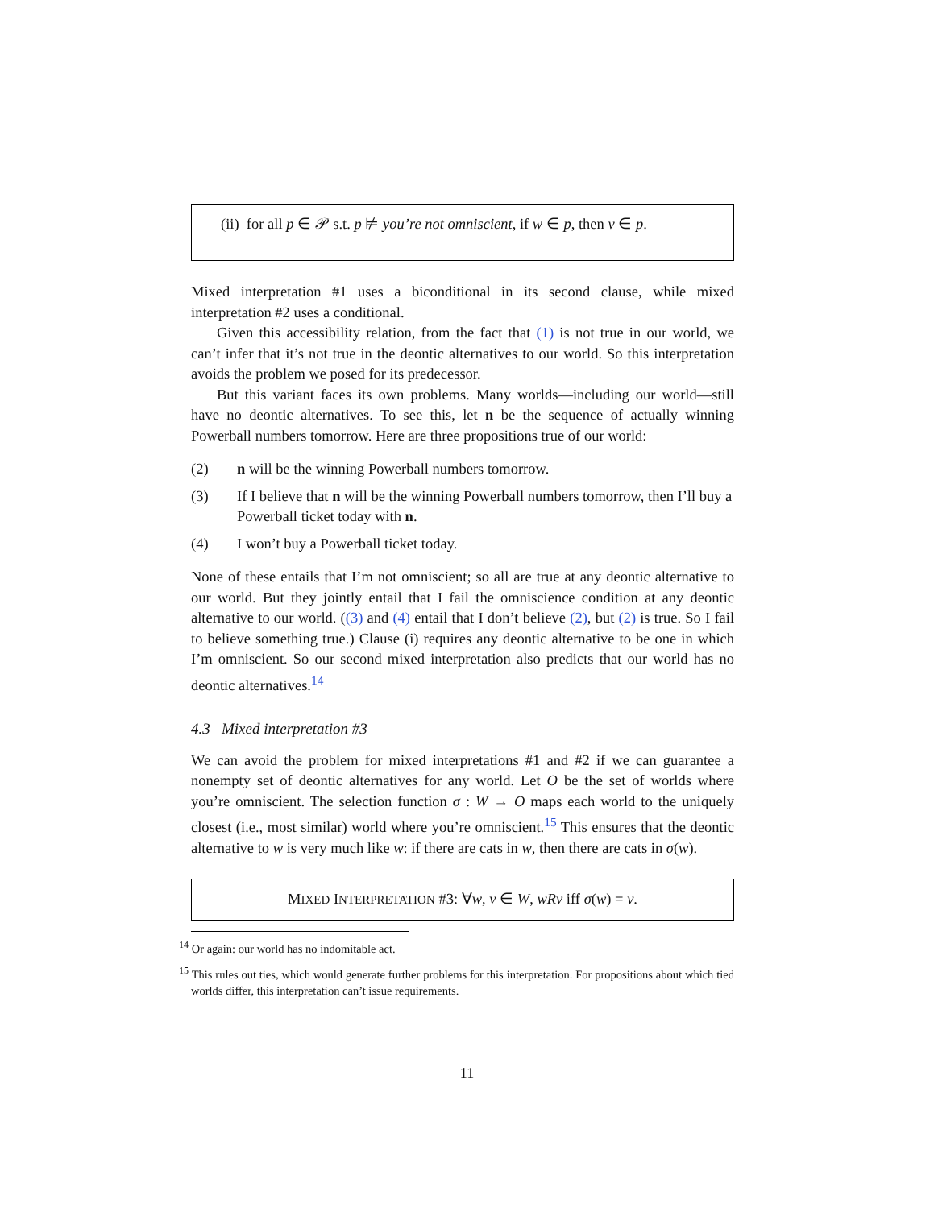(ii) for all p ∈ 𝒫 s.t. p ⊭ you’re not omniscient, if w ∈ p, then v ∈ p.
Mixed interpretation #1 uses a biconditional in its second clause, while mixed interpretation #2 uses a conditional.
Given this accessibility relation, from the fact that (1) is not true in our world, we can’t infer that it’s not true in the deontic alternatives to our world. So this interpretation avoids the problem we posed for its predecessor.
But this variant faces its own problems. Many worlds—including our world—still have no deontic alternatives. To see this, let n be the sequence of actually winning Powerball numbers tomorrow. Here are three propositions true of our world:
(2) n will be the winning Powerball numbers tomorrow.
(3) If I believe that n will be the winning Powerball numbers tomorrow, then I’ll buy a Powerball ticket today with n.
(4) I won’t buy a Powerball ticket today.
None of these entails that I’m not omniscient; so all are true at any deontic alternative to our world. But they jointly entail that I fail the omniscience condition at any deontic alternative to our world. ((3) and (4) entail that I don’t believe (2), but (2) is true. So I fail to believe something true.) Clause (i) requires any deontic alternative to be one in which I’m omniscient. So our second mixed interpretation also predicts that our world has no deontic alternatives.<sup>14</sup>
4.3 Mixed interpretation #3
We can avoid the problem for mixed interpretations #1 and #2 if we can guarantee a nonempty set of deontic alternatives for any world. Let O be the set of worlds where you’re omniscient. The selection function σ : W → O maps each world to the uniquely closest (i.e., most similar) world where you’re omniscient.<sup>15</sup> This ensures that the deontic alternative to w is very much like w: if there are cats in w, then there are cats in σ(w).
MIXED INTERPRETATION #3: ∀w, v ∈ W, wRv iff σ(w) = v.
<sup>14</sup> Or again: our world has no indomitable act.
<sup>15</sup> This rules out ties, which would generate further problems for this interpretation. For propositions about which tied worlds differ, this interpretation can’t issue requirements.
11